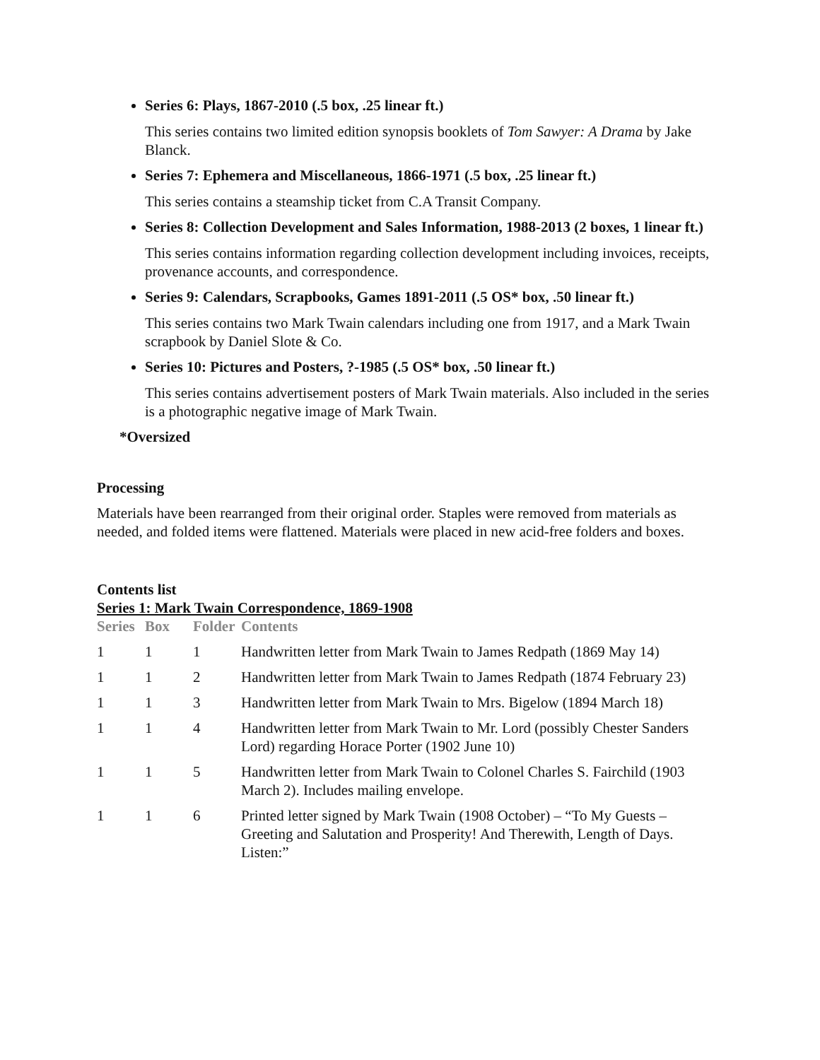Series 6: Plays, 1867-2010 (.5 box, .25 linear ft.)
This series contains two limited edition synopsis booklets of Tom Sawyer: A Drama by Jake Blanck.
Series 7: Ephemera and Miscellaneous, 1866-1971 (.5 box, .25 linear ft.)
This series contains a steamship ticket from C.A Transit Company.
Series 8: Collection Development and Sales Information, 1988-2013 (2 boxes, 1 linear ft.)
This series contains information regarding collection development including invoices, receipts, provenance accounts, and correspondence.
Series 9: Calendars, Scrapbooks, Games 1891-2011 (.5 OS* box, .50 linear ft.)
This series contains two Mark Twain calendars including one from 1917, and a Mark Twain scrapbook by Daniel Slote & Co.
Series 10: Pictures and Posters, ?-1985 (.5 OS* box, .50 linear ft.)
This series contains advertisement posters of Mark Twain materials. Also included in the series is a photographic negative image of Mark Twain.
*Oversized
Processing
Materials have been rearranged from their original order. Staples were removed from materials as needed, and folded items were flattened. Materials were placed in new acid-free folders and boxes.
Contents list
Series 1: Mark Twain Correspondence, 1869-1908
| Series | Box | Folder | Contents |
| --- | --- | --- | --- |
| 1 | 1 | 1 | Handwritten letter from Mark Twain to James Redpath (1869 May 14) |
| 1 | 1 | 2 | Handwritten letter from Mark Twain to James Redpath (1874 February 23) |
| 1 | 1 | 3 | Handwritten letter from Mark Twain to Mrs. Bigelow (1894 March 18) |
| 1 | 1 | 4 | Handwritten letter from Mark Twain to Mr. Lord (possibly Chester Sanders Lord) regarding Horace Porter (1902 June 10) |
| 1 | 1 | 5 | Handwritten letter from Mark Twain to Colonel Charles S. Fairchild (1903 March 2). Includes mailing envelope. |
| 1 | 1 | 6 | Printed letter signed by Mark Twain (1908 October) – “To My Guests – Greeting and Salutation and Prosperity! And Therewith, Length of Days. Listen:” |